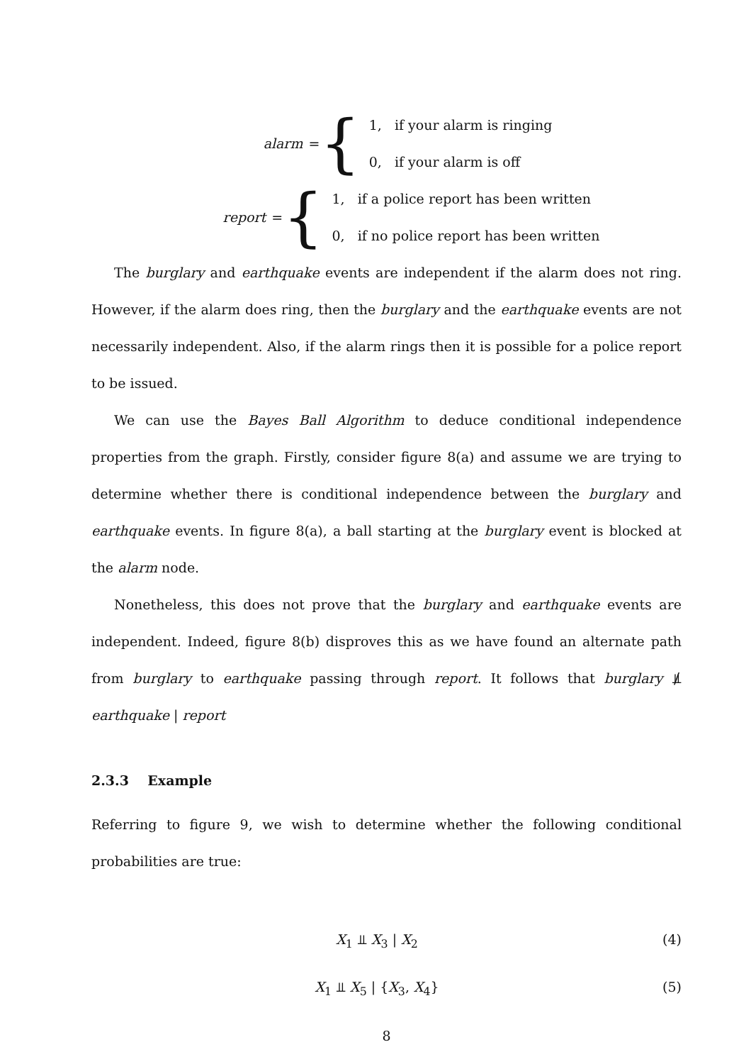alarm = {
1, if your alarm is ringing
0, if your alarm is off
report = {
1, if a police report has been written
0, if no police report has been written
The burglary and earthquake events are independent if the alarm does not ring. However, if the alarm does ring, then the burglary and the earthquake events are not necessarily independent. Also, if the alarm rings then it is possible for a police report to be issued.
We can use the Bayes Ball Algorithm to deduce conditional independence properties from the graph. Firstly, consider figure 8(a) and assume we are trying to determine whether there is conditional independence between the burglary and earthquake events. In figure 8(a), a ball starting at the burglary event is blocked at the alarm node.
Nonetheless, this does not prove that the burglary and earthquake events are independent. Indeed, figure 8(b) disproves this as we have found an alternate path from burglary to earthquake passing through report. It follows that burglary ⫫̸ earthquake | report
2.3.3 Example
Referring to figure 9, we wish to determine whether the following conditional probabilities are true:
X<sub>1</sub> ⫫ X<sub>3</sub> | X<sub>2</sub> (4)
X<sub>1</sub> ⫫ X<sub>5</sub> | {X<sub>3</sub>, X<sub>4</sub>} (5)
8